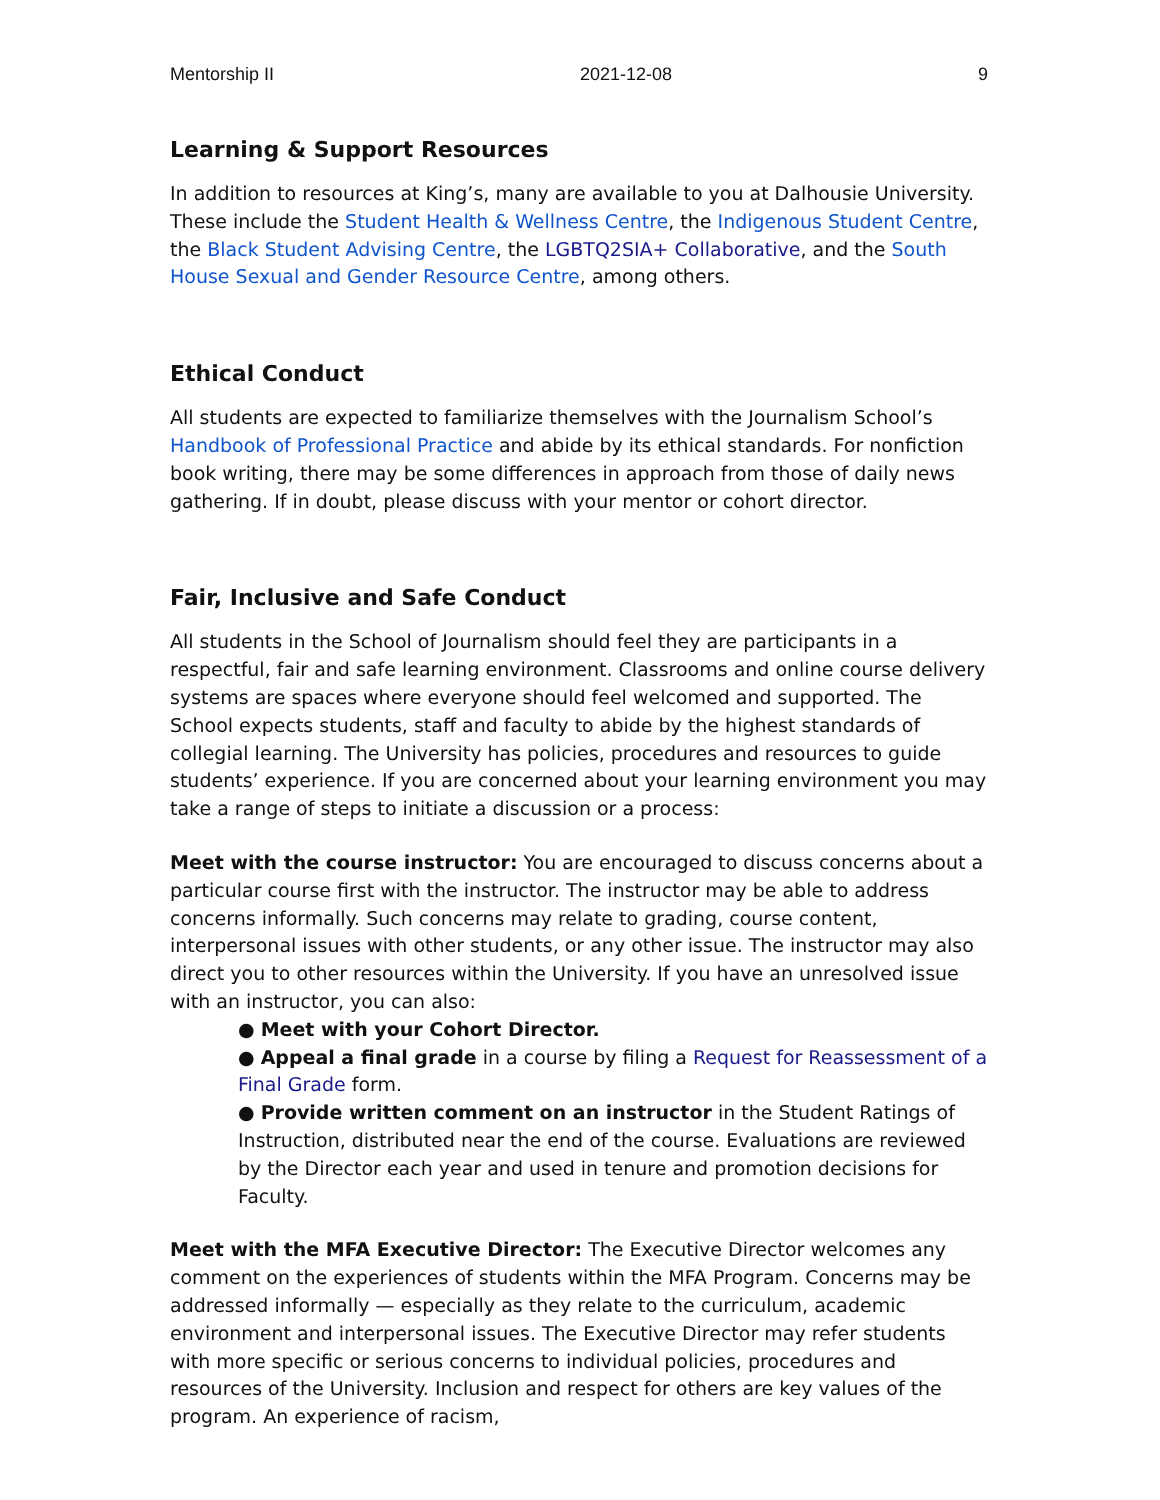Mentorship II 2021-12-08 9
Learning & Support Resources
In addition to resources at King’s, many are available to you at Dalhousie University. These include the Student Health & Wellness Centre, the Indigenous Student Centre, the Black Student Advising Centre, the LGBTQ2SIA+ Collaborative, and the South House Sexual and Gender Resource Centre, among others.
Ethical Conduct
All students are expected to familiarize themselves with the Journalism School’s Handbook of Professional Practice and abide by its ethical standards. For nonfiction book writing, there may be some differences in approach from those of daily news gathering. If in doubt, please discuss with your mentor or cohort director.
Fair, Inclusive and Safe Conduct
All students in the School of Journalism should feel they are participants in a respectful, fair and safe learning environment. Classrooms and online course delivery systems are spaces where everyone should feel welcomed and supported. The School expects students, staff and faculty to abide by the highest standards of collegial learning. The University has policies, procedures and resources to guide students’ experience. If you are concerned about your learning environment you may take a range of steps to initiate a discussion or a process:
Meet with the course instructor: You are encouraged to discuss concerns about a particular course first with the instructor. The instructor may be able to address concerns informally. Such concerns may relate to grading, course content, interpersonal issues with other students, or any other issue. The instructor may also direct you to other resources within the University. If you have an unresolved issue with an instructor, you can also:
● Meet with your Cohort Director.
● Appeal a final grade in a course by filing a Request for Reassessment of a Final Grade form.
● Provide written comment on an instructor in the Student Ratings of Instruction, distributed near the end of the course. Evaluations are reviewed by the Director each year and used in tenure and promotion decisions for Faculty.
Meet with the MFA Executive Director: The Executive Director welcomes any comment on the experiences of students within the MFA Program. Concerns may be addressed informally — especially as they relate to the curriculum, academic environment and interpersonal issues. The Executive Director may refer students with more specific or serious concerns to individual policies, procedures and resources of the University. Inclusion and respect for others are key values of the program. An experience of racism,